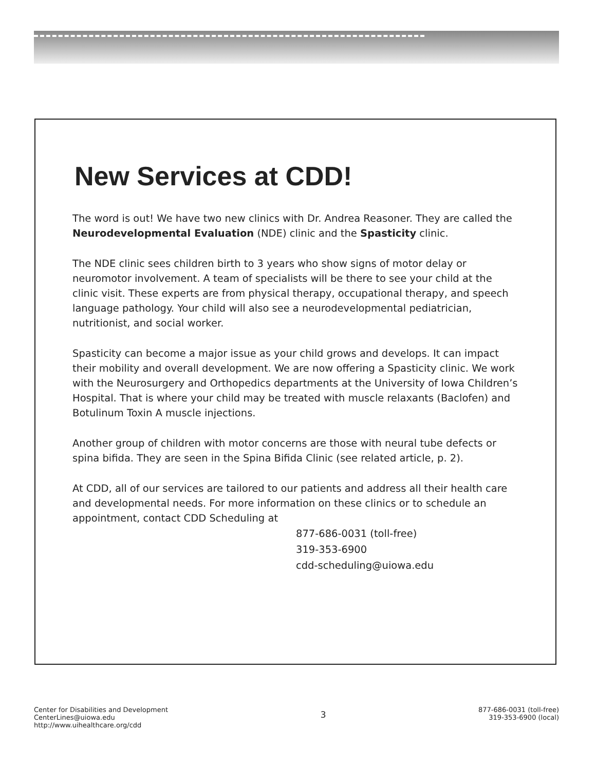New Services at CDD!
The word is out! We have two new clinics with Dr. Andrea Reasoner. They are called the Neurodevelopmental Evaluation (NDE) clinic and the Spasticity clinic.
The NDE clinic sees children birth to 3 years who show signs of motor delay or neuromotor involvement. A team of specialists will be there to see your child at the clinic visit. These experts are from physical therapy, occupational therapy, and speech language pathology. Your child will also see a neurodevelopmental pediatrician, nutritionist, and social worker.
Spasticity can become a major issue as your child grows and develops. It can impact their mobility and overall development. We are now offering a Spasticity clinic. We work with the Neurosurgery and Orthopedics departments at the University of Iowa Children’s Hospital. That is where your child may be treated with muscle relaxants (Baclofen) and Botulinum Toxin A muscle injections.
Another group of children with motor concerns are those with neural tube defects or spina bifida. They are seen in the Spina Bifida Clinic (see related article, p. 2).
At CDD, all of our services are tailored to our patients and address all their health care and developmental needs. For more information on these clinics or to schedule an appointment, contact CDD Scheduling at
877-686-0031 (toll-free)
319-353-6900
cdd-scheduling@uiowa.edu
Center for Disabilities and Development
CenterLines@uiowa.edu
http://www.uihealthcare.org/cdd
3
877-686-0031 (toll-free)
319-353-6900 (local)